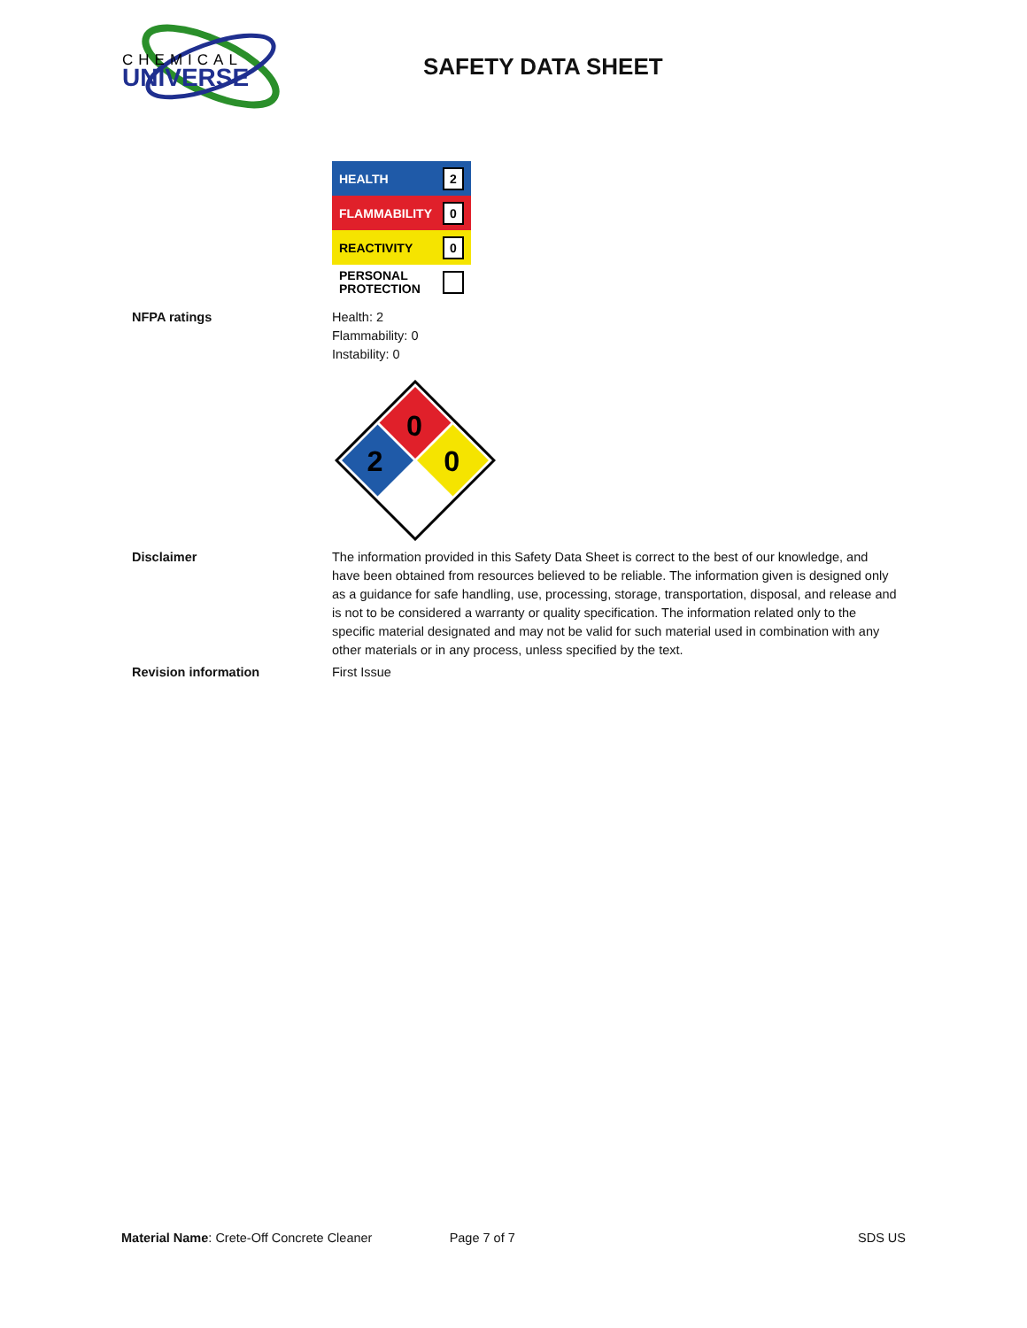CHEMICAL
UNIVERSE
SAFETY DATA SHEET
HEALTH 2
FLAMMABILITY 0
REACTIVITY 0
PERSONAL
PROTECTION
NFPA ratings Health: 2
Flammability: 0
Instability: 0
0
2
0
Disclaimer The information provided in this Safety Data Sheet is correct to the best of our knowledge, and have been obtained from resources believed to be reliable. The information given is designed only as a guidance for safe handling, use, processing, storage, transportation, disposal, and release and is not to be considered a warranty or quality specification. The information related only to the specific material designated and may not be valid for such material used in combination with any other materials or in any process, unless specified by the text.
Revision information First Issue
Material Name: Crete-Off Concrete Cleaner Page 7 of 7 SDS US